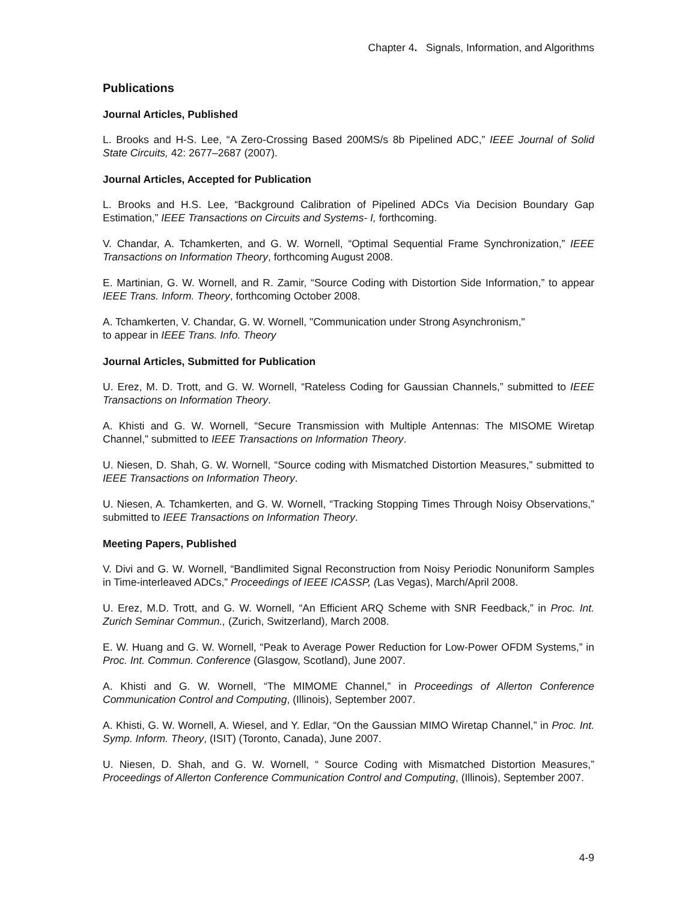Chapter 4. Signals, Information, and Algorithms
Publications
Journal Articles, Published
L. Brooks and H-S. Lee, “A Zero-Crossing Based 200MS/s 8b Pipelined ADC,” IEEE Journal of Solid State Circuits, 42: 2677–2687 (2007).
Journal Articles, Accepted for Publication
L. Brooks and H.S. Lee, “Background Calibration of Pipelined ADCs Via Decision Boundary Gap Estimation,” IEEE Transactions on Circuits and Systems- I, forthcoming.
V. Chandar, A. Tchamkerten, and G. W. Wornell, “Optimal Sequential Frame Synchronization,” IEEE Transactions on Information Theory, forthcoming August 2008.
E. Martinian, G. W. Wornell, and R. Zamir, “Source Coding with Distortion Side Information,” to appear IEEE Trans. Inform. Theory, forthcoming October 2008.
A. Tchamkerten, V. Chandar, G. W. Wornell, "Communication under Strong Asynchronism,"
to appear in IEEE Trans. Info. Theory
Journal Articles, Submitted for Publication
U. Erez, M. D. Trott, and G. W. Wornell, “Rateless Coding for Gaussian Channels,” submitted to IEEE Transactions on Information Theory.
A. Khisti and G. W. Wornell, “Secure Transmission with Multiple Antennas: The MISOME Wiretap Channel,” submitted to IEEE Transactions on Information Theory.
U. Niesen, D. Shah, G. W. Wornell, “Source coding with Mismatched Distortion Measures,” submitted to IEEE Transactions on Information Theory.
U. Niesen, A. Tchamkerten, and G. W. Wornell, “Tracking Stopping Times Through Noisy Observations,” submitted to IEEE Transactions on Information Theory.
Meeting Papers, Published
V. Divi and G. W. Wornell, “Bandlimited Signal Reconstruction from Noisy Periodic Nonuniform Samples in Time-interleaved ADCs,” Proceedings of IEEE ICASSP, (Las Vegas), March/April 2008.
U. Erez, M.D. Trott, and G. W. Wornell, “An Efficient ARQ Scheme with SNR Feedback,” in Proc. Int. Zurich Seminar Commun., (Zurich, Switzerland), March 2008.
E. W. Huang and G. W. Wornell, “Peak to Average Power Reduction for Low-Power OFDM Systems,” in Proc. Int. Commun. Conference (Glasgow, Scotland), June 2007.
A. Khisti and G. W. Wornell, “The MIMOME Channel,” in Proceedings of Allerton Conference Communication Control and Computing, (Illinois), September 2007.
A. Khisti, G. W. Wornell, A. Wiesel, and Y. Edlar, “On the Gaussian MIMO Wiretap Channel,” in Proc. Int. Symp. Inform. Theory, (ISIT) (Toronto, Canada), June 2007.
U. Niesen, D. Shah, and G. W. Wornell, “ Source Coding with Mismatched Distortion Measures,” Proceedings of Allerton Conference Communication Control and Computing, (Illinois), September 2007.
4-9